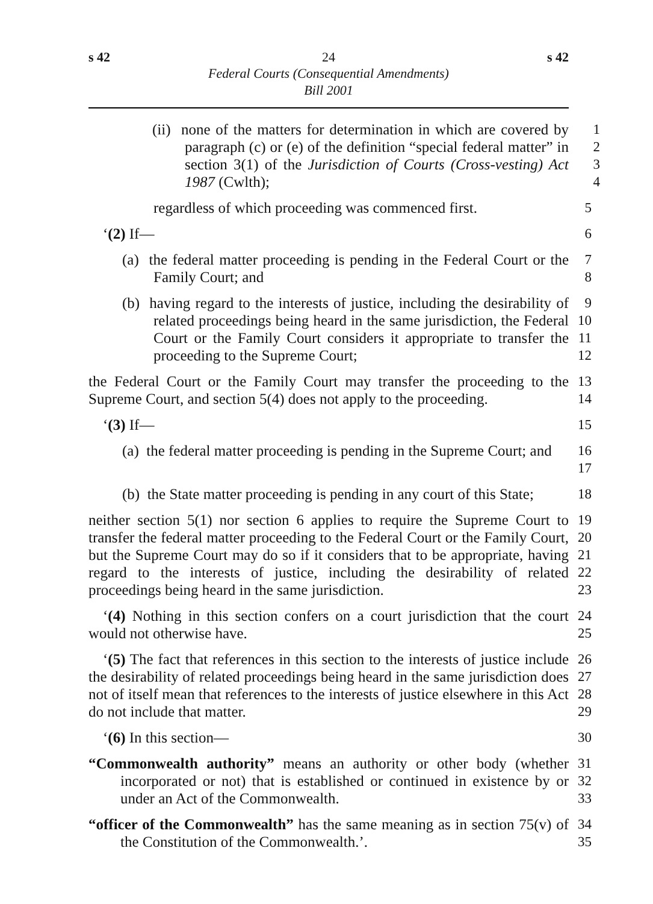s 42 24 s 42
Federal Courts (Consequential Amendments)
Bill 2001
(ii) none of the matters for determination in which are covered by paragraph (c) or (e) of the definition “special federal matter” in section 3(1) of the Jurisdiction of Courts (Cross-vesting) Act 1987 (Cwlth);
1
2
3
4
regardless of which proceeding was commenced first.
5
‘(2) If— 6
(a) the federal matter proceeding is pending in the Federal Court or the Family Court; and
7
8
(b) having regard to the interests of justice, including the desirability of related proceedings being heard in the same jurisdiction, the Federal Court or the Family Court considers it appropriate to transfer the proceeding to the Supreme Court;
9
10
11
12
the Federal Court or the Family Court may transfer the proceeding to the Supreme Court, and section 5(4) does not apply to the proceeding.
13
14
‘(3) If— 15
(a) the federal matter proceeding is pending in the Supreme Court; and
16
17
(b) the State matter proceeding is pending in any court of this State;
18
neither section 5(1) nor section 6 applies to require the Supreme Court to transfer the federal matter proceeding to the Federal Court or the Family Court, but the Supreme Court may do so if it considers that to be appropriate, having regard to the interests of justice, including the desirability of related proceedings being heard in the same jurisdiction.
19
20
21
22
23
‘(4) Nothing in this section confers on a court jurisdiction that the court would not otherwise have.
24
25
‘(5) The fact that references in this section to the interests of justice include the desirability of related proceedings being heard in the same jurisdiction does not of itself mean that references to the interests of justice elsewhere in this Act do not include that matter.
26
27
28
29
‘(6) In this section— 30
“Commonwealth authority” means an authority or other body (whether incorporated or not) that is established or continued in existence by or under an Act of the Commonwealth.
31
32
33
“officer of the Commonwealth” has the same meaning as in section 75(v) of the Constitution of the Commonwealth.’.
34
35